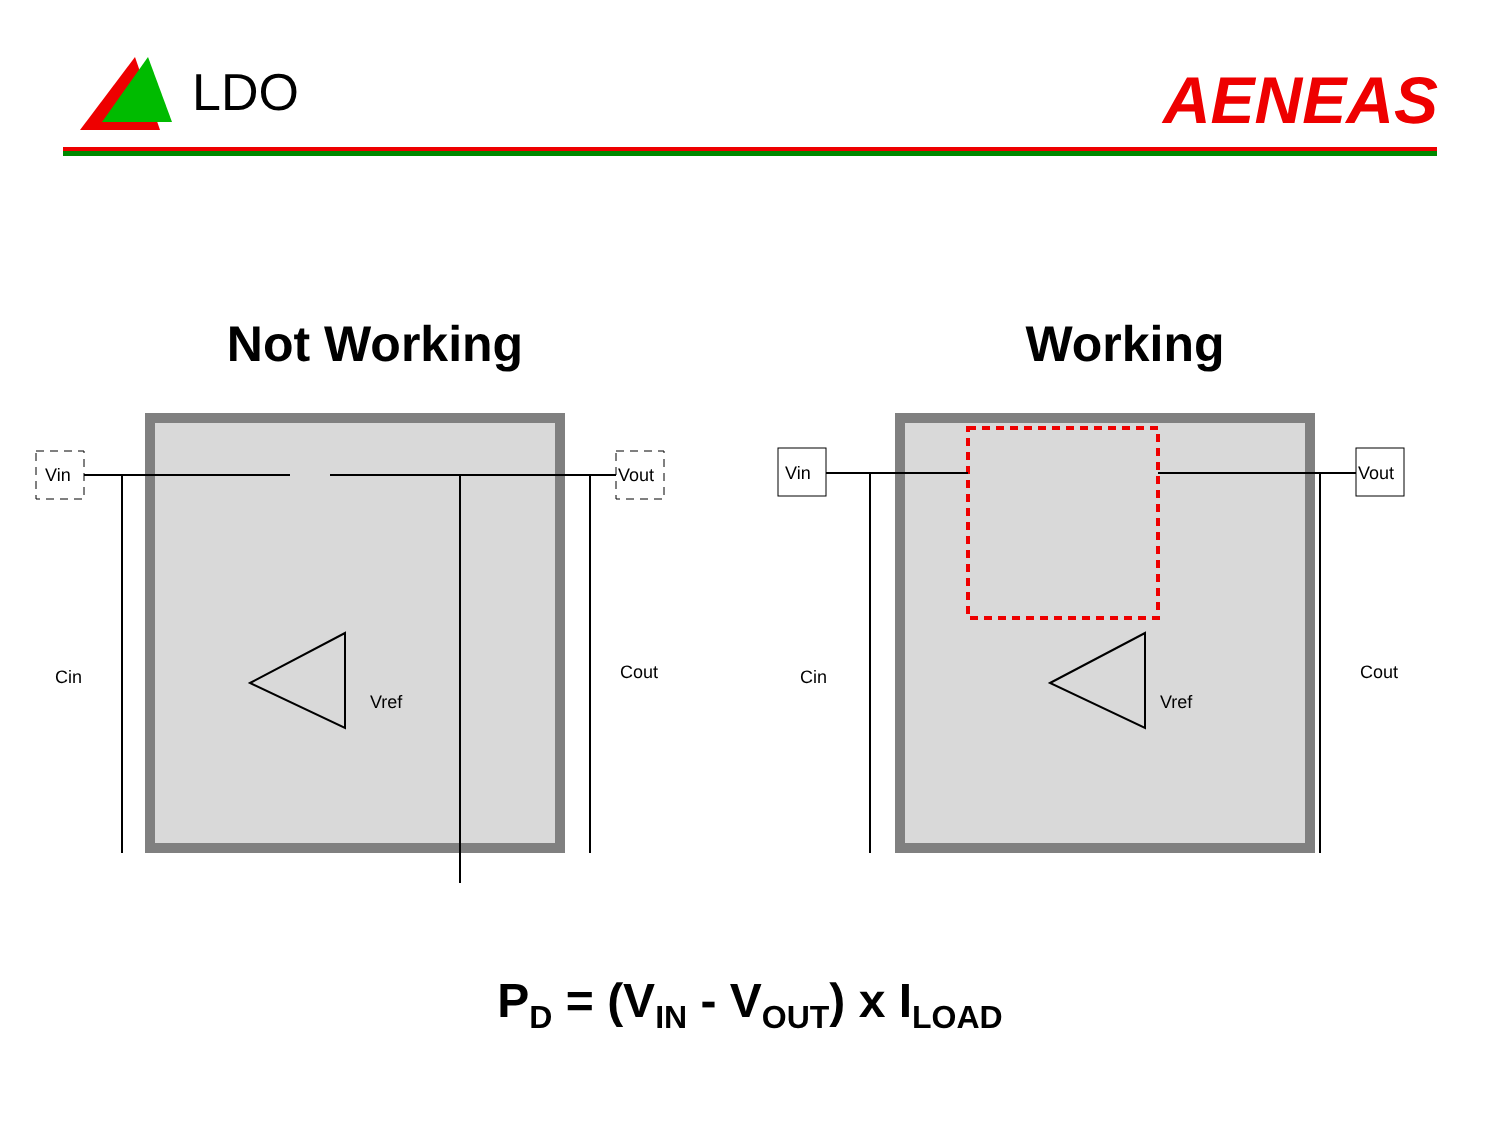LDO AENEAS
Not Working Working
Vin
Vout
Cin
Cout
Vref
Vin
Vout
Cin
Cout
Vref
P<sub>D</sub> = (V<sub>IN</sub> - V<sub>OUT</sub>) x I<sub>LOAD</sub>